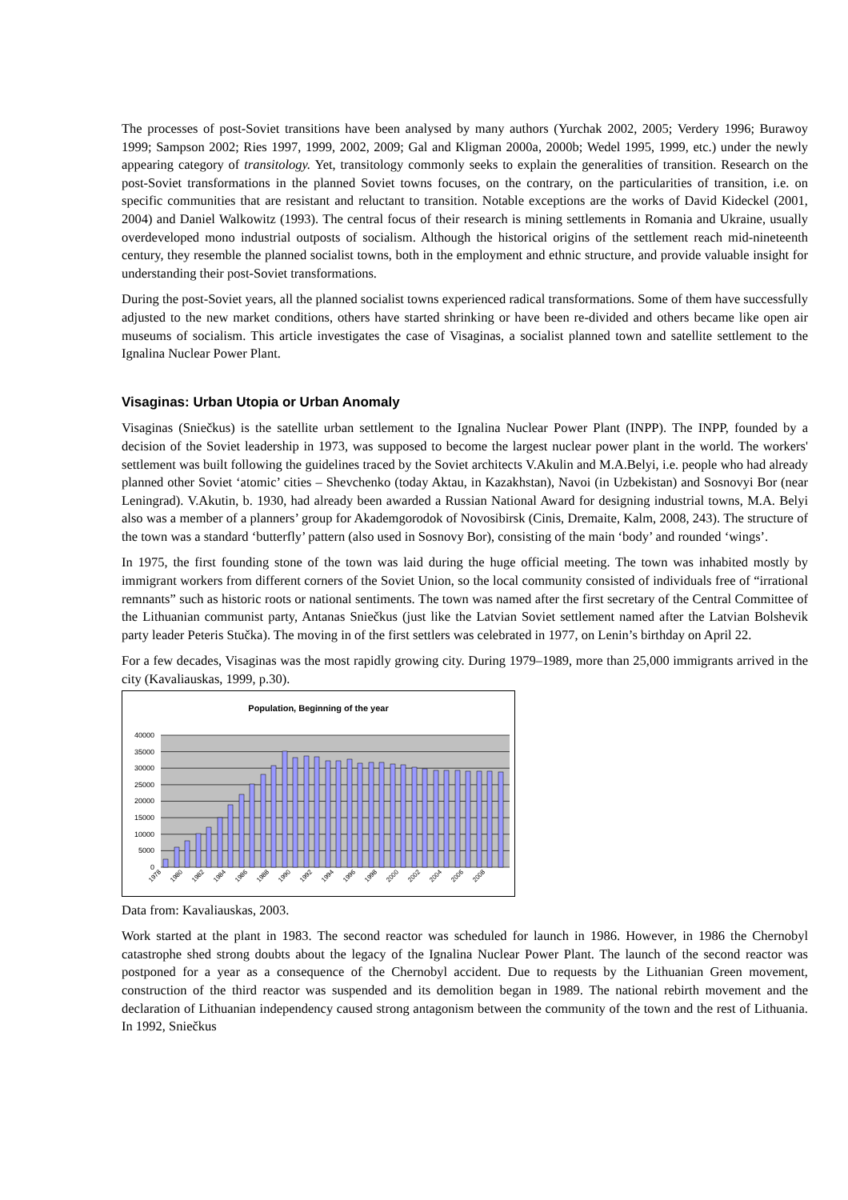The processes of post-Soviet transitions have been analysed by many authors (Yurchak 2002, 2005; Verdery 1996; Burawoy 1999; Sampson 2002; Ries 1997, 1999, 2002, 2009; Gal and Kligman 2000a, 2000b; Wedel 1995, 1999, etc.) under the newly appearing category of transitology. Yet, transitology commonly seeks to explain the generalities of transition. Research on the post-Soviet transformations in the planned Soviet towns focuses, on the contrary, on the particularities of transition, i.e. on specific communities that are resistant and reluctant to transition. Notable exceptions are the works of David Kideckel (2001, 2004) and Daniel Walkowitz (1993). The central focus of their research is mining settlements in Romania and Ukraine, usually overdeveloped mono industrial outposts of socialism. Although the historical origins of the settlement reach mid-nineteenth century, they resemble the planned socialist towns, both in the employment and ethnic structure, and provide valuable insight for understanding their post-Soviet transformations.
During the post-Soviet years, all the planned socialist towns experienced radical transformations. Some of them have successfully adjusted to the new market conditions, others have started shrinking or have been re-divided and others became like open air museums of socialism. This article investigates the case of Visaginas, a socialist planned town and satellite settlement to the Ignalina Nuclear Power Plant.
Visaginas: Urban Utopia or Urban Anomaly
Visaginas (Sniečkus) is the satellite urban settlement to the Ignalina Nuclear Power Plant (INPP). The INPP, founded by a decision of the Soviet leadership in 1973, was supposed to become the largest nuclear power plant in the world. The workers' settlement was built following the guidelines traced by the Soviet architects V.Akulin and M.A.Belyi, i.e. people who had already planned other Soviet ‘atomic’ cities – Shevchenko (today Aktau, in Kazakhstan), Navoi (in Uzbekistan) and Sosnovyi Bor (near Leningrad). V.Akutin, b. 1930, had already been awarded a Russian National Award for designing industrial towns, M.A. Belyi also was a member of a planners’ group for Akademgorodok of Novosibirsk (Cinis, Dremaite, Kalm, 2008, 243). The structure of the town was a standard ‘butterfly’ pattern (also used in Sosnovy Bor), consisting of the main ‘body’ and rounded ‘wings’.
In 1975, the first founding stone of the town was laid during the huge official meeting. The town was inhabited mostly by immigrant workers from different corners of the Soviet Union, so the local community consisted of individuals free of “irrational remnants” such as historic roots or national sentiments. The town was named after the first secretary of the Central Committee of the Lithuanian communist party, Antanas Sniečkus (just like the Latvian Soviet settlement named after the Latvian Bolshevik party leader Peteris Stučka). The moving in of the first settlers was celebrated in 1977, on Lenin’s birthday on April 22.
For a few decades, Visaginas was the most rapidly growing city. During 1979–1989, more than 25,000 immigrants arrived in the city (Kavaliauskas, 1999, p.30).
Population, Beginning of the year
40000
35000
30000
25000
20000
15000
10000
5000
0
1978
1980
1982
1984
1986
1988
1990
1992
1994
1996
1998
2000
2002
2004
2006
2008
Data from: Kavaliauskas, 2003.
Work started at the plant in 1983. The second reactor was scheduled for launch in 1986. However, in 1986 the Chernobyl catastrophe shed strong doubts about the legacy of the Ignalina Nuclear Power Plant. The launch of the second reactor was postponed for a year as a consequence of the Chernobyl accident. Due to requests by the Lithuanian Green movement, construction of the third reactor was suspended and its demolition began in 1989. The national rebirth movement and the declaration of Lithuanian independency caused strong antagonism between the community of the town and the rest of Lithuania. In 1992, Sniečkus